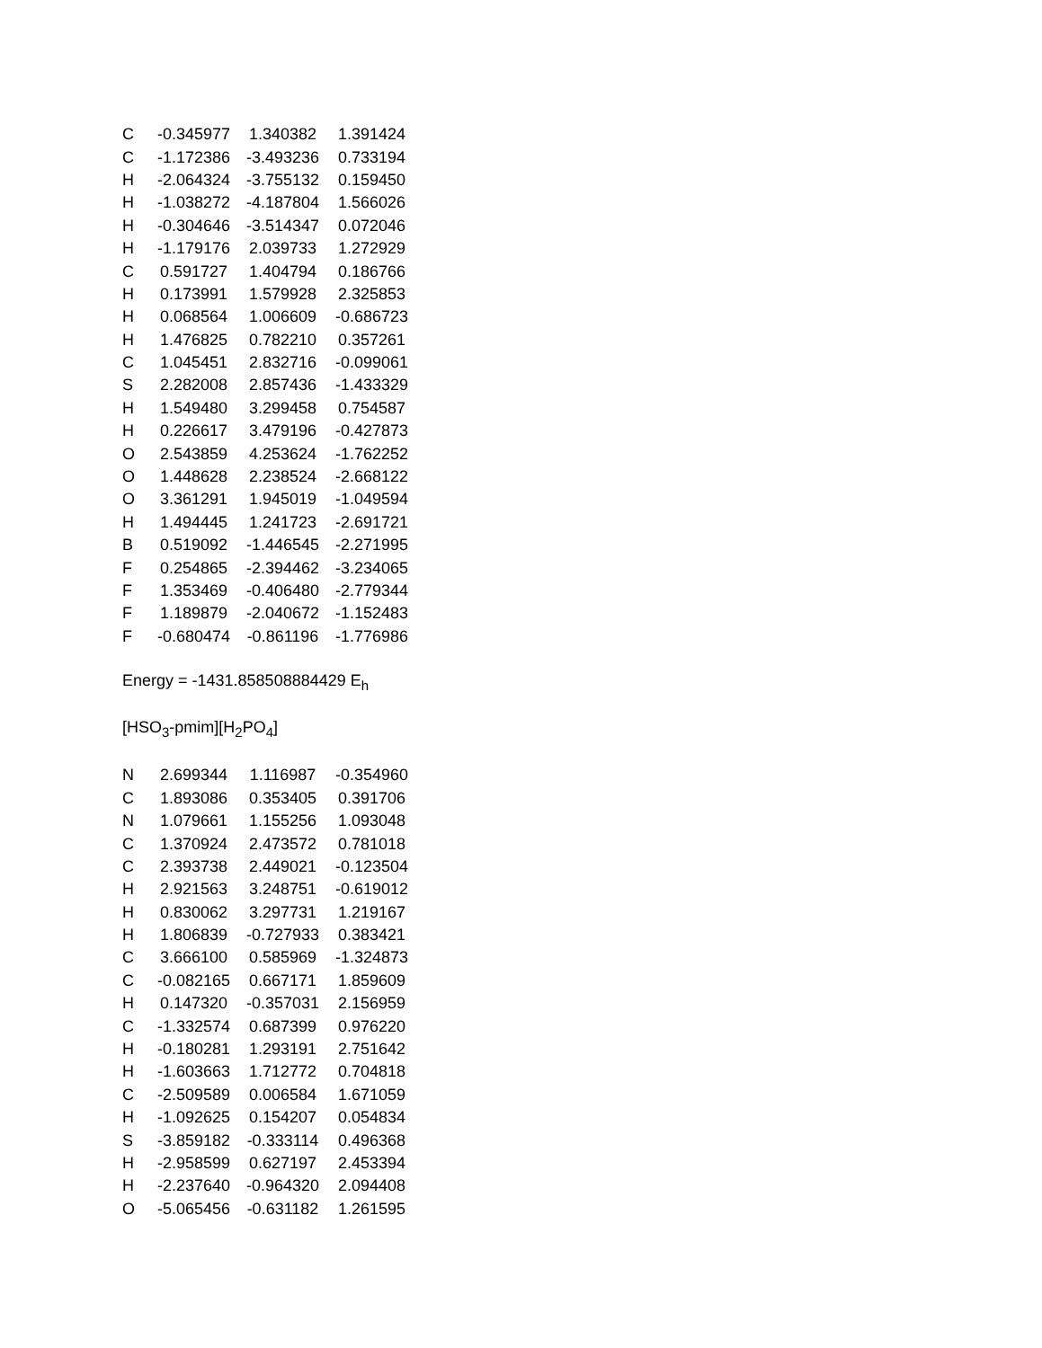| C | -0.345977 | 1.340382 | 1.391424 |
| C | -1.172386 | -3.493236 | 0.733194 |
| H | -2.064324 | -3.755132 | 0.159450 |
| H | -1.038272 | -4.187804 | 1.566026 |
| H | -0.304646 | -3.514347 | 0.072046 |
| H | -1.179176 | 2.039733 | 1.272929 |
| C | 0.591727 | 1.404794 | 0.186766 |
| H | 0.173991 | 1.579928 | 2.325853 |
| H | 0.068564 | 1.006609 | -0.686723 |
| H | 1.476825 | 0.782210 | 0.357261 |
| C | 1.045451 | 2.832716 | -0.099061 |
| S | 2.282008 | 2.857436 | -1.433329 |
| H | 1.549480 | 3.299458 | 0.754587 |
| H | 0.226617 | 3.479196 | -0.427873 |
| O | 2.543859 | 4.253624 | -1.762252 |
| O | 1.448628 | 2.238524 | -2.668122 |
| O | 3.361291 | 1.945019 | -1.049594 |
| H | 1.494445 | 1.241723 | -2.691721 |
| B | 0.519092 | -1.446545 | -2.271995 |
| F | 0.254865 | -2.394462 | -3.234065 |
| F | 1.353469 | -0.406480 | -2.779344 |
| F | 1.189879 | -2.040672 | -1.152483 |
| F | -0.680474 | -0.861196 | -1.776986 |
Energy = -1431.858508884429 E<sub>h</sub>
[HSO<sub>3</sub>-pmim][H<sub>2</sub>PO<sub>4</sub>]
| N | 2.699344 | 1.116987 | -0.354960 |
| C | 1.893086 | 0.353405 | 0.391706 |
| N | 1.079661 | 1.155256 | 1.093048 |
| C | 1.370924 | 2.473572 | 0.781018 |
| C | 2.393738 | 2.449021 | -0.123504 |
| H | 2.921563 | 3.248751 | -0.619012 |
| H | 0.830062 | 3.297731 | 1.219167 |
| H | 1.806839 | -0.727933 | 0.383421 |
| C | 3.666100 | 0.585969 | -1.324873 |
| C | -0.082165 | 0.667171 | 1.859609 |
| H | 0.147320 | -0.357031 | 2.156959 |
| C | -1.332574 | 0.687399 | 0.976220 |
| H | -0.180281 | 1.293191 | 2.751642 |
| H | -1.603663 | 1.712772 | 0.704818 |
| C | -2.509589 | 0.006584 | 1.671059 |
| H | -1.092625 | 0.154207 | 0.054834 |
| S | -3.859182 | -0.333114 | 0.496368 |
| H | -2.958599 | 0.627197 | 2.453394 |
| H | -2.237640 | -0.964320 | 2.094408 |
| O | -5.065456 | -0.631182 | 1.261595 |